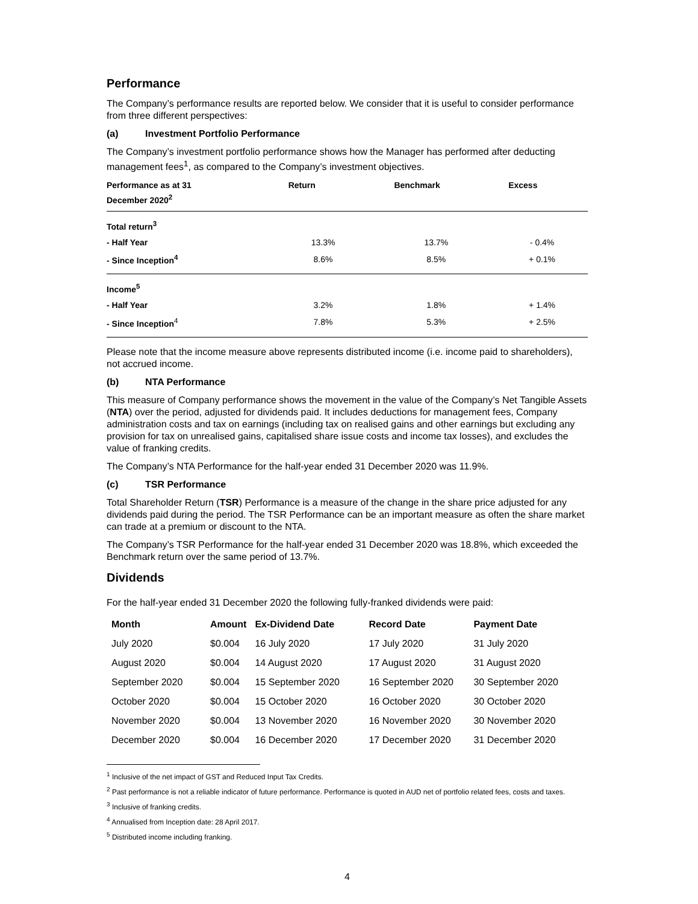Performance
The Company’s performance results are reported below. We consider that it is useful to consider performance from three different perspectives:
(a) Investment Portfolio Performance
The Company’s investment portfolio performance shows how the Manager has performed after deducting management fees<sup>1</sup>, as compared to the Company’s investment objectives.
| Performance as at 31 December 2020<sup>2</sup> | Return | Benchmark | Excess |
| --- | --- | --- | --- |
| Total return<sup>3</sup> | | | |
| - Half Year | 13.3% | 13.7% | - 0.4% |
| - Since Inception<sup>4</sup> | 8.6% | 8.5% | + 0.1% |
| Income<sup>5</sup> | | | |
| - Half Year | 3.2% | 1.8% | + 1.4% |
| - Since Inception<sup>4</sup> | 7.8% | 5.3% | + 2.5% |
Please note that the income measure above represents distributed income (i.e. income paid to shareholders), not accrued income.
(b) NTA Performance
This measure of Company performance shows the movement in the value of the Company’s Net Tangible Assets (NTA) over the period, adjusted for dividends paid. It includes deductions for management fees, Company administration costs and tax on earnings (including tax on realised gains and other earnings but excluding any provision for tax on unrealised gains, capitalised share issue costs and income tax losses), and excludes the value of franking credits.
The Company’s NTA Performance for the half-year ended 31 December 2020 was 11.9%.
(c) TSR Performance
Total Shareholder Return (TSR) Performance is a measure of the change in the share price adjusted for any dividends paid during the period. The TSR Performance can be an important measure as often the share market can trade at a premium or discount to the NTA.
The Company’s TSR Performance for the half-year ended 31 December 2020 was 18.8%, which exceeded the Benchmark return over the same period of 13.7%.
Dividends
For the half-year ended 31 December 2020 the following fully-franked dividends were paid:
| Month | Amount | Ex-Dividend Date | Record Date | Payment Date |
| --- | --- | --- | --- | --- |
| July 2020 | $0.004 | 16 July 2020 | 17 July 2020 | 31 July 2020 |
| August 2020 | $0.004 | 14 August 2020 | 17 August 2020 | 31 August 2020 |
| September 2020 | $0.004 | 15 September 2020 | 16 September 2020 | 30 September 2020 |
| October 2020 | $0.004 | 15 October 2020 | 16 October 2020 | 30 October 2020 |
| November 2020 | $0.004 | 13 November 2020 | 16 November 2020 | 30 November 2020 |
| December 2020 | $0.004 | 16 December 2020 | 17 December 2020 | 31 December 2020 |
<sup>1</sup> Inclusive of the net impact of GST and Reduced Input Tax Credits.
<sup>2</sup> Past performance is not a reliable indicator of future performance. Performance is quoted in AUD net of portfolio related fees, costs and taxes.
<sup>3</sup> Inclusive of franking credits.
<sup>4</sup> Annualised from Inception date: 28 April 2017.
<sup>5</sup> Distributed income including franking.
4